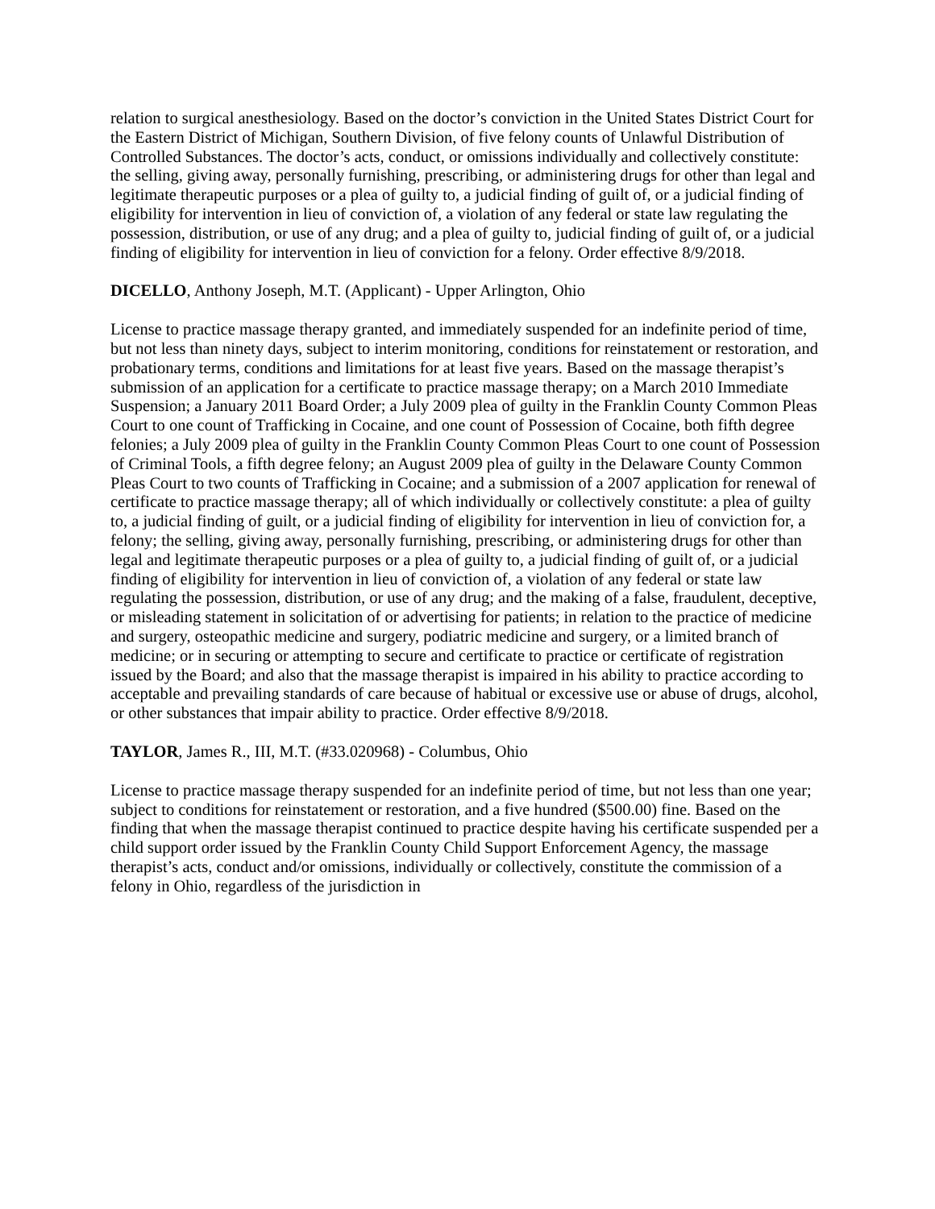relation to surgical anesthesiology. Based on the doctor’s conviction in the United States District Court for the Eastern District of Michigan, Southern Division, of five felony counts of Unlawful Distribution of Controlled Substances. The doctor’s acts, conduct, or omissions individually and collectively constitute: the selling, giving away, personally furnishing, prescribing, or administering drugs for other than legal and legitimate therapeutic purposes or a plea of guilty to, a judicial finding of guilt of, or a judicial finding of eligibility for intervention in lieu of conviction of, a violation of any federal or state law regulating the possession, distribution, or use of any drug; and a plea of guilty to, judicial finding of guilt of, or a judicial finding of eligibility for intervention in lieu of conviction for a felony. Order effective 8/9/2018.
DICELLO, Anthony Joseph, M.T. (Applicant) - Upper Arlington, Ohio
License to practice massage therapy granted, and immediately suspended for an indefinite period of time, but not less than ninety days, subject to interim monitoring, conditions for reinstatement or restoration, and probationary terms, conditions and limitations for at least five years. Based on the massage therapist’s submission of an application for a certificate to practice massage therapy; on a March 2010 Immediate Suspension; a January 2011 Board Order; a July 2009 plea of guilty in the Franklin County Common Pleas Court to one count of Trafficking in Cocaine, and one count of Possession of Cocaine, both fifth degree felonies; a July 2009 plea of guilty in the Franklin County Common Pleas Court to one count of Possession of Criminal Tools, a fifth degree felony; an August 2009 plea of guilty in the Delaware County Common Pleas Court to two counts of Trafficking in Cocaine; and a submission of a 2007 application for renewal of certificate to practice massage therapy; all of which individually or collectively constitute: a plea of guilty to, a judicial finding of guilt, or a judicial finding of eligibility for intervention in lieu of conviction for, a felony; the selling, giving away, personally furnishing, prescribing, or administering drugs for other than legal and legitimate therapeutic purposes or a plea of guilty to, a judicial finding of guilt of, or a judicial finding of eligibility for intervention in lieu of conviction of, a violation of any federal or state law regulating the possession, distribution, or use of any drug; and the making of a false, fraudulent, deceptive, or misleading statement in solicitation of or advertising for patients; in relation to the practice of medicine and surgery, osteopathic medicine and surgery, podiatric medicine and surgery, or a limited branch of medicine; or in securing or attempting to secure and certificate to practice or certificate of registration issued by the Board; and also that the massage therapist is impaired in his ability to practice according to acceptable and prevailing standards of care because of habitual or excessive use or abuse of drugs, alcohol, or other substances that impair ability to practice. Order effective 8/9/2018.
TAYLOR, James R., III, M.T. (#33.020968) - Columbus, Ohio
License to practice massage therapy suspended for an indefinite period of time, but not less than one year; subject to conditions for reinstatement or restoration, and a five hundred ($500.00) fine. Based on the finding that when the massage therapist continued to practice despite having his certificate suspended per a child support order issued by the Franklin County Child Support Enforcement Agency, the massage therapist’s acts, conduct and/or omissions, individually or collectively, constitute the commission of a felony in Ohio, regardless of the jurisdiction in